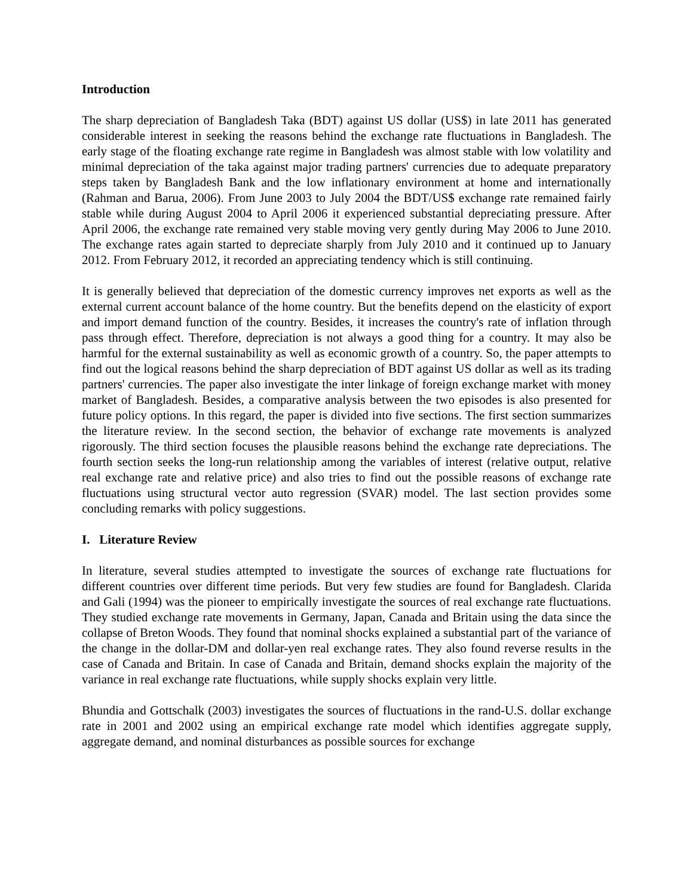Introduction
The sharp depreciation of Bangladesh Taka (BDT) against US dollar (US$) in late 2011 has generated considerable interest in seeking the reasons behind the exchange rate fluctuations in Bangladesh. The early stage of the floating exchange rate regime in Bangladesh was almost stable with low volatility and minimal depreciation of the taka against major trading partners' currencies due to adequate preparatory steps taken by Bangladesh Bank and the low inflationary environment at home and internationally (Rahman and Barua, 2006). From June 2003 to July 2004 the BDT/US$ exchange rate remained fairly stable while during August 2004 to April 2006 it experienced substantial depreciating pressure. After April 2006, the exchange rate remained very stable moving very gently during May 2006 to June 2010. The exchange rates again started to depreciate sharply from July 2010 and it continued up to January 2012. From February 2012, it recorded an appreciating tendency which is still continuing.
It is generally believed that depreciation of the domestic currency improves net exports as well as the external current account balance of the home country. But the benefits depend on the elasticity of export and import demand function of the country. Besides, it increases the country's rate of inflation through pass through effect. Therefore, depreciation is not always a good thing for a country. It may also be harmful for the external sustainability as well as economic growth of a country. So, the paper attempts to find out the logical reasons behind the sharp depreciation of BDT against US dollar as well as its trading partners' currencies. The paper also investigate the inter linkage of foreign exchange market with money market of Bangladesh. Besides, a comparative analysis between the two episodes is also presented for future policy options. In this regard, the paper is divided into five sections. The first section summarizes the literature review. In the second section, the behavior of exchange rate movements is analyzed rigorously. The third section focuses the plausible reasons behind the exchange rate depreciations. The fourth section seeks the long-run relationship among the variables of interest (relative output, relative real exchange rate and relative price) and also tries to find out the possible reasons of exchange rate fluctuations using structural vector auto regression (SVAR) model. The last section provides some concluding remarks with policy suggestions.
I. Literature Review
In literature, several studies attempted to investigate the sources of exchange rate fluctuations for different countries over different time periods. But very few studies are found for Bangladesh. Clarida and Gali (1994) was the pioneer to empirically investigate the sources of real exchange rate fluctuations. They studied exchange rate movements in Germany, Japan, Canada and Britain using the data since the collapse of Breton Woods. They found that nominal shocks explained a substantial part of the variance of the change in the dollar-DM and dollar-yen real exchange rates. They also found reverse results in the case of Canada and Britain. In case of Canada and Britain, demand shocks explain the majority of the variance in real exchange rate fluctuations, while supply shocks explain very little.
Bhundia and Gottschalk (2003) investigates the sources of fluctuations in the rand-U.S. dollar exchange rate in 2001 and 2002 using an empirical exchange rate model which identifies aggregate supply, aggregate demand, and nominal disturbances as possible sources for exchange